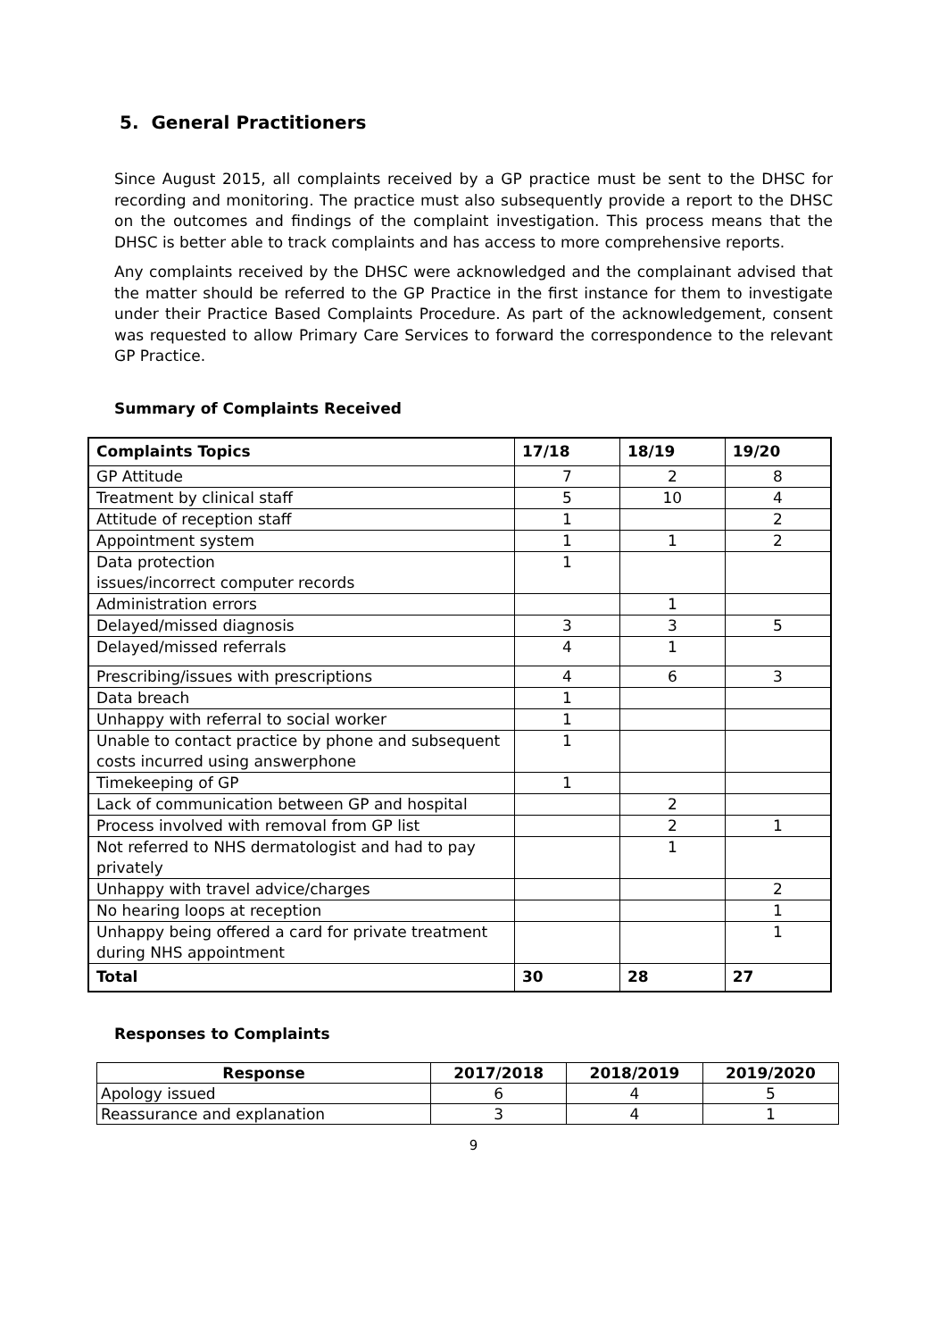5. General Practitioners
Since August 2015, all complaints received by a GP practice must be sent to the DHSC for recording and monitoring. The practice must also subsequently provide a report to the DHSC on the outcomes and findings of the complaint investigation. This process means that the DHSC is better able to track complaints and has access to more comprehensive reports.
Any complaints received by the DHSC were acknowledged and the complainant advised that the matter should be referred to the GP Practice in the first instance for them to investigate under their Practice Based Complaints Procedure. As part of the acknowledgement, consent was requested to allow Primary Care Services to forward the correspondence to the relevant GP Practice.
Summary of Complaints Received
| Complaints Topics | 17/18 | 18/19 | 19/20 |
| --- | --- | --- | --- |
| GP Attitude | 7 | 2 | 8 |
| Treatment by clinical staff | 5 | 10 | 4 |
| Attitude of reception staff | 1 | | 2 |
| Appointment system | 1 | 1 | 2 |
| Data protection issues/incorrect computer records | 1 | | |
| Administration errors | | 1 | |
| Delayed/missed diagnosis | 3 | 3 | 5 |
| Delayed/missed referrals | 4 | 1 | |
| Prescribing/issues with prescriptions | 4 | 6 | 3 |
| Data breach | 1 | | |
| Unhappy with referral to social worker | 1 | | |
| Unable to contact practice by phone and subsequent costs incurred using answerphone | 1 | | |
| Timekeeping of GP | 1 | | |
| Lack of communication between GP and hospital | | 2 | |
| Process involved with removal from GP list | | 2 | 1 |
| Not referred to NHS dermatologist and had to pay privately | | 1 | |
| Unhappy with travel advice/charges | | | 2 |
| No hearing loops at reception | | | 1 |
| Unhappy being offered a card for private treatment during NHS appointment | | | 1 |
| Total | 30 | 28 | 27 |
Responses to Complaints
| Response | 2017/2018 | 2018/2019 | 2019/2020 |
| --- | --- | --- | --- |
| Apology issued | 6 | 4 | 5 |
| Reassurance and explanation | 3 | 4 | 1 |
9